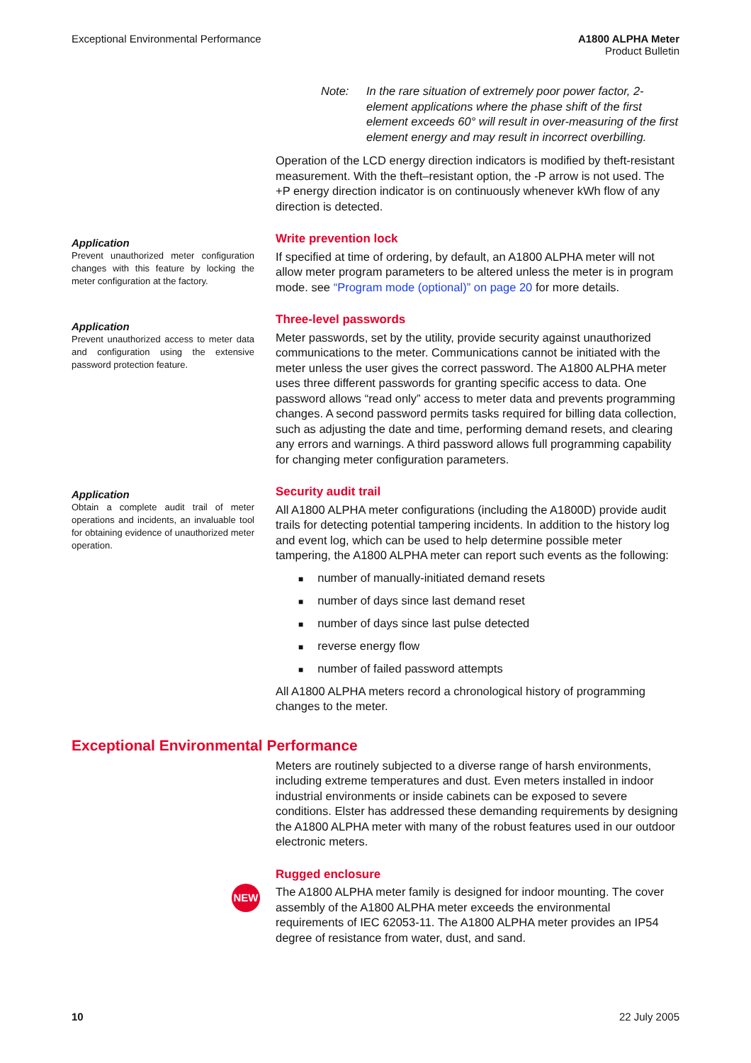Exceptional Environmental Performance
A1800 ALPHA Meter
Product Bulletin
Note: In the rare situation of extremely poor power factor, 2-element applications where the phase shift of the first element exceeds 60° will result in over-measuring of the first element energy and may result in incorrect overbilling.
Operation of the LCD energy direction indicators is modified by theft-resistant measurement. With the theft–resistant option, the -P arrow is not used. The +P energy direction indicator is on continuously whenever kWh flow of any direction is detected.
Application
Prevent unauthorized meter configuration changes with this feature by locking the meter configuration at the factory.
Write prevention lock
If specified at time of ordering, by default, an A1800 ALPHA meter will not allow meter program parameters to be altered unless the meter is in program mode. see “Program mode (optional)” on page 20 for more details.
Application
Prevent unauthorized access to meter data and configuration using the extensive password protection feature.
Three-level passwords
Meter passwords, set by the utility, provide security against unauthorized communications to the meter. Communications cannot be initiated with the meter unless the user gives the correct password. The A1800 ALPHA meter uses three different passwords for granting specific access to data. One password allows “read only” access to meter data and prevents programming changes. A second password permits tasks required for billing data collection, such as adjusting the date and time, performing demand resets, and clearing any errors and warnings. A third password allows full programming capability for changing meter configuration parameters.
Application
Obtain a complete audit trail of meter operations and incidents, an invaluable tool for obtaining evidence of unauthorized meter operation.
Security audit trail
All A1800 ALPHA meter configurations (including the A1800D) provide audit trails for detecting potential tampering incidents. In addition to the history log and event log, which can be used to help determine possible meter tampering, the A1800 ALPHA meter can report such events as the following:
number of manually-initiated demand resets
number of days since last demand reset
number of days since last pulse detected
reverse energy flow
number of failed password attempts
All A1800 ALPHA meters record a chronological history of programming changes to the meter.
Exceptional Environmental Performance
Meters are routinely subjected to a diverse range of harsh environments, including extreme temperatures and dust. Even meters installed in indoor industrial environments or inside cabinets can be exposed to severe conditions. Elster has addressed these demanding requirements by designing the A1800 ALPHA meter with many of the robust features used in our outdoor electronic meters.
NEW
Rugged enclosure
The A1800 ALPHA meter family is designed for indoor mounting. The cover assembly of the A1800 ALPHA meter exceeds the environmental requirements of IEC 62053-11. The A1800 ALPHA meter provides an IP54 degree of resistance from water, dust, and sand.
10 22 July 2005